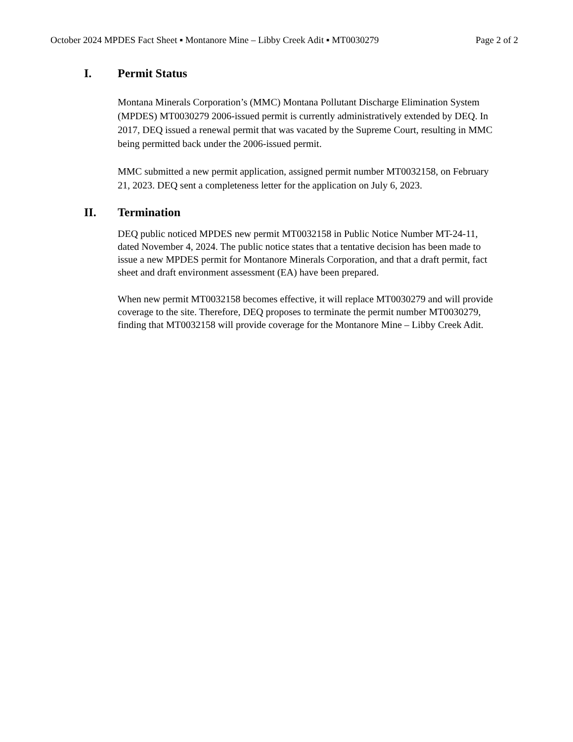October 2024 MPDES Fact Sheet ▪ Montanore Mine – Libby Creek Adit ▪ MT0030279 Page 2 of 2
I. Permit Status
Montana Minerals Corporation’s (MMC) Montana Pollutant Discharge Elimination System (MPDES) MT0030279 2006-issued permit is currently administratively extended by DEQ. In 2017, DEQ issued a renewal permit that was vacated by the Supreme Court, resulting in MMC being permitted back under the 2006-issued permit.
MMC submitted a new permit application, assigned permit number MT0032158, on February 21, 2023. DEQ sent a completeness letter for the application on July 6, 2023.
II. Termination
DEQ public noticed MPDES new permit MT0032158 in Public Notice Number MT-24-11, dated November 4, 2024. The public notice states that a tentative decision has been made to issue a new MPDES permit for Montanore Minerals Corporation, and that a draft permit, fact sheet and draft environment assessment (EA) have been prepared.
When new permit MT0032158 becomes effective, it will replace MT0030279 and will provide coverage to the site. Therefore, DEQ proposes to terminate the permit number MT0030279, finding that MT0032158 will provide coverage for the Montanore Mine – Libby Creek Adit.